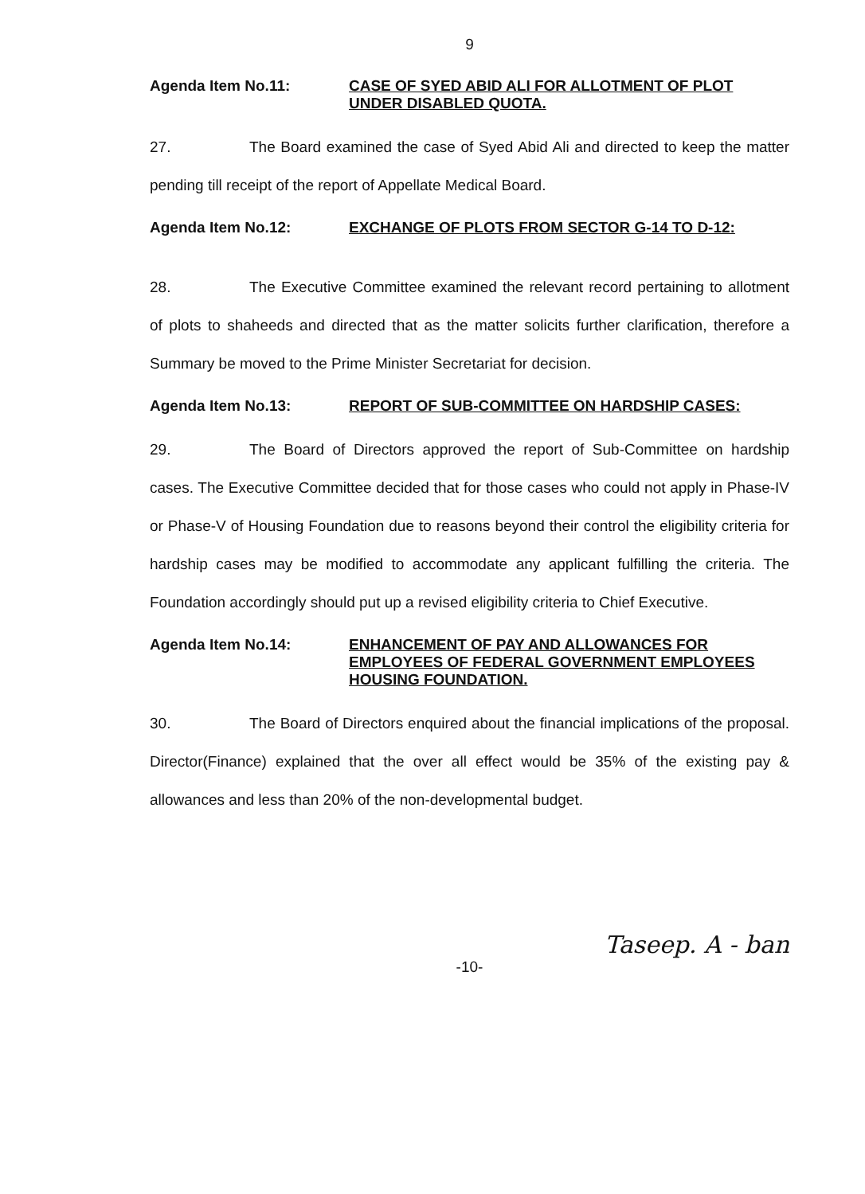9
Agenda Item No.11: CASE OF SYED ABID ALI FOR ALLOTMENT OF PLOT UNDER DISABLED QUOTA.
27. The Board examined the case of Syed Abid Ali and directed to keep the matter pending till receipt of the report of Appellate Medical Board.
Agenda Item No.12: EXCHANGE OF PLOTS FROM SECTOR G-14 TO D-12:
28. The Executive Committee examined the relevant record pertaining to allotment of plots to shaheeds and directed that as the matter solicits further clarification, therefore a Summary be moved to the Prime Minister Secretariat for decision.
Agenda Item No.13: REPORT OF SUB-COMMITTEE ON HARDSHIP CASES:
29. The Board of Directors approved the report of Sub-Committee on hardship cases. The Executive Committee decided that for those cases who could not apply in Phase-IV or Phase-V of Housing Foundation due to reasons beyond their control the eligibility criteria for hardship cases may be modified to accommodate any applicant fulfilling the criteria. The Foundation accordingly should put up a revised eligibility criteria to Chief Executive.
Agenda Item No.14: ENHANCEMENT OF PAY AND ALLOWANCES FOR EMPLOYEES OF FEDERAL GOVERNMENT EMPLOYEES HOUSING FOUNDATION.
30. The Board of Directors enquired about the financial implications of the proposal. Director(Finance) explained that the over all effect would be 35% of the existing pay & allowances and less than 20% of the non-developmental budget.
Taseep. A - ban
-10-